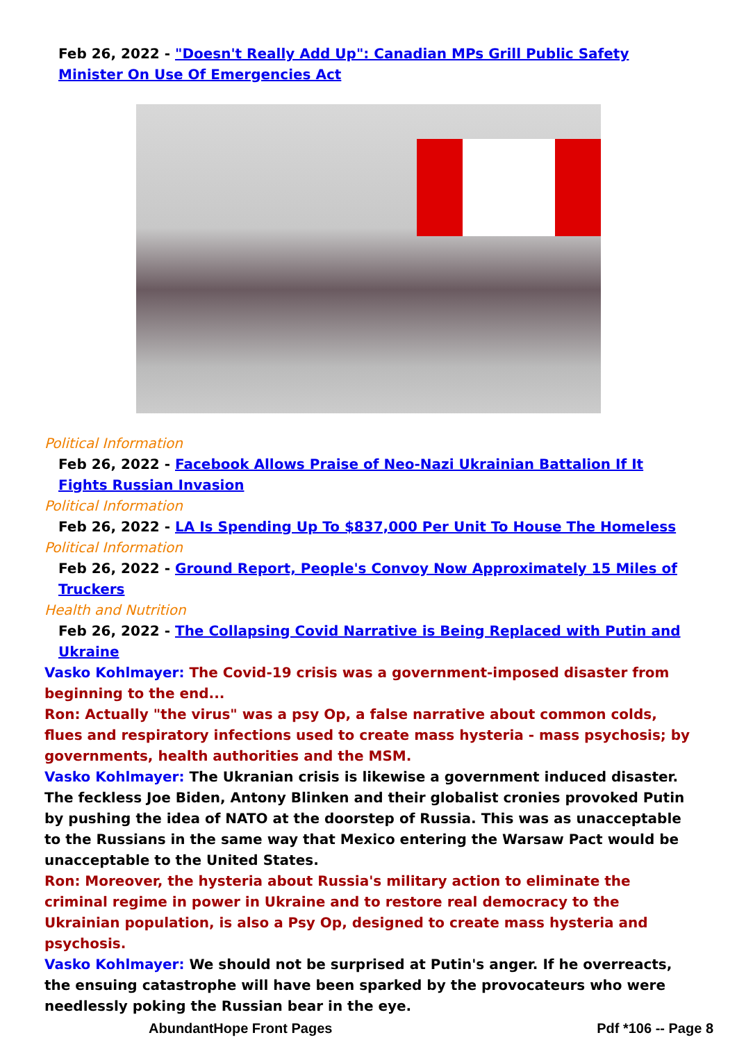Feb 26, 2022 - "Doesn't Really Add Up": Canadian MPs Grill Public Safety Minister On Use Of Emergencies Act
Political Information
Feb 26, 2022 - Facebook Allows Praise of Neo-Nazi Ukrainian Battalion If It Fights Russian Invasion
Political Information
Feb 26, 2022 - LA Is Spending Up To $837,000 Per Unit To House The Homeless
Political Information
Feb 26, 2022 - Ground Report, People's Convoy Now Approximately 15 Miles of Truckers
Health and Nutrition
Feb 26, 2022 - The Collapsing Covid Narrative is Being Replaced with Putin and Ukraine
Vasko Kohlmayer: The Covid-19 crisis was a government-imposed disaster from beginning to the end...
Ron: Actually "the virus" was a psy Op, a false narrative about common colds, flues and respiratory infections used to create mass hysteria - mass psychosis; by governments, health authorities and the MSM.
Vasko Kohlmayer: The Ukranian crisis is likewise a government induced disaster. The feckless Joe Biden, Antony Blinken and their globalist cronies provoked Putin by pushing the idea of NATO at the doorstep of Russia. This was as unacceptable to the Russians in the same way that Mexico entering the Warsaw Pact would be unacceptable to the United States.
Ron: Moreover, the hysteria about Russia's military action to eliminate the criminal regime in power in Ukraine and to restore real democracy to the Ukrainian population, is also a Psy Op, designed to create mass hysteria and psychosis.
Vasko Kohlmayer: We should not be surprised at Putin's anger. If he overreacts, the ensuing catastrophe will have been sparked by the provocateurs who were needlessly poking the Russian bear in the eye.
AbundantHope Front Pages Pdf *106 -- Page 8